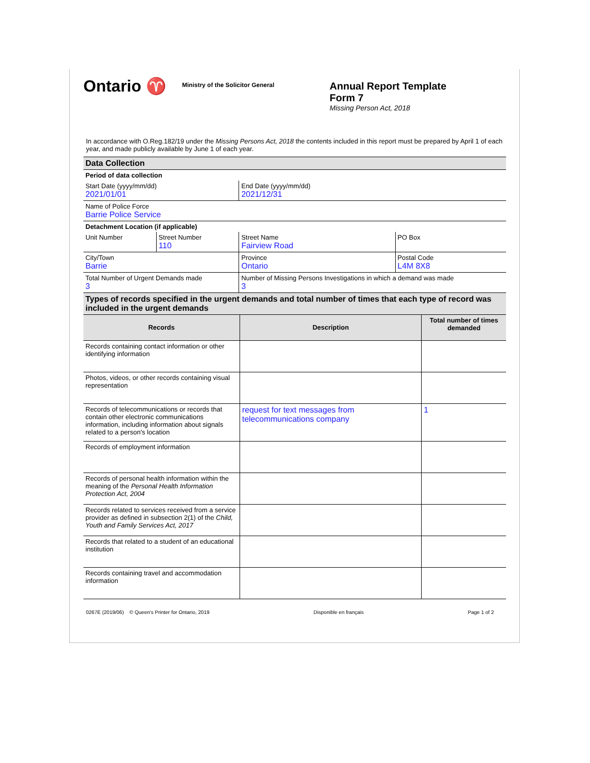Ontario ♈
Ministry of the Solicitor General
Annual Report Template
Form 7
Missing Person Act, 2018
In accordance with O.Reg.182/19 under the Missing Persons Act, 2018 the contents included in this report must be prepared by April 1 of each year, and made publicly available by June 1 of each year.
| Data Collection | | | | |
| Period of data collection | | | | |
| Start Date (yyyy/mm/dd) 2021/01/01 | | | End Date (yyyy/mm/dd) 2021/12/31 | |
| Name of Police Force Barrie Police Service | | | | |
| Detachment Location (if applicable) | | | | |
| Unit Number | Street Number 110 | Street Name Fairview Road | | PO Box |
| City/Town Barrie | | | Province Ontario | Postal Code L4M 8X8 |
| Total Number of Urgent Demands made 3 | | | Number of Missing Persons Investigations in which a demand was made 3 | |
| Types of records specified in the urgent demands and total number of times that each type of record was included in the urgent demands | | | | |
| Records | Description | Total number of times demanded |
| --- | --- | --- |
| Records containing contact information or other identifying information | | |
| Photos, videos, or other records containing visual representation | | |
| Records of telecommunications or records that contain other electronic communications information, including information about signals related to a person's location | request for text messages from telecommunications company | 1 |
| Records of employment information | | |
| Records of personal health information within the meaning of the Personal Health Information Protection Act, 2004 | | |
| Records related to services received from a service provider as defined in subsection 2(1) of the Child, Youth and Family Services Act, 2017 | | |
| Records that related to a student of an educational institution | | |
| Records containing travel and accommodation information | | |
0267E (2019/06) © Queen's Printer for Ontario, 2019 Disponible en français Page 1 of 2